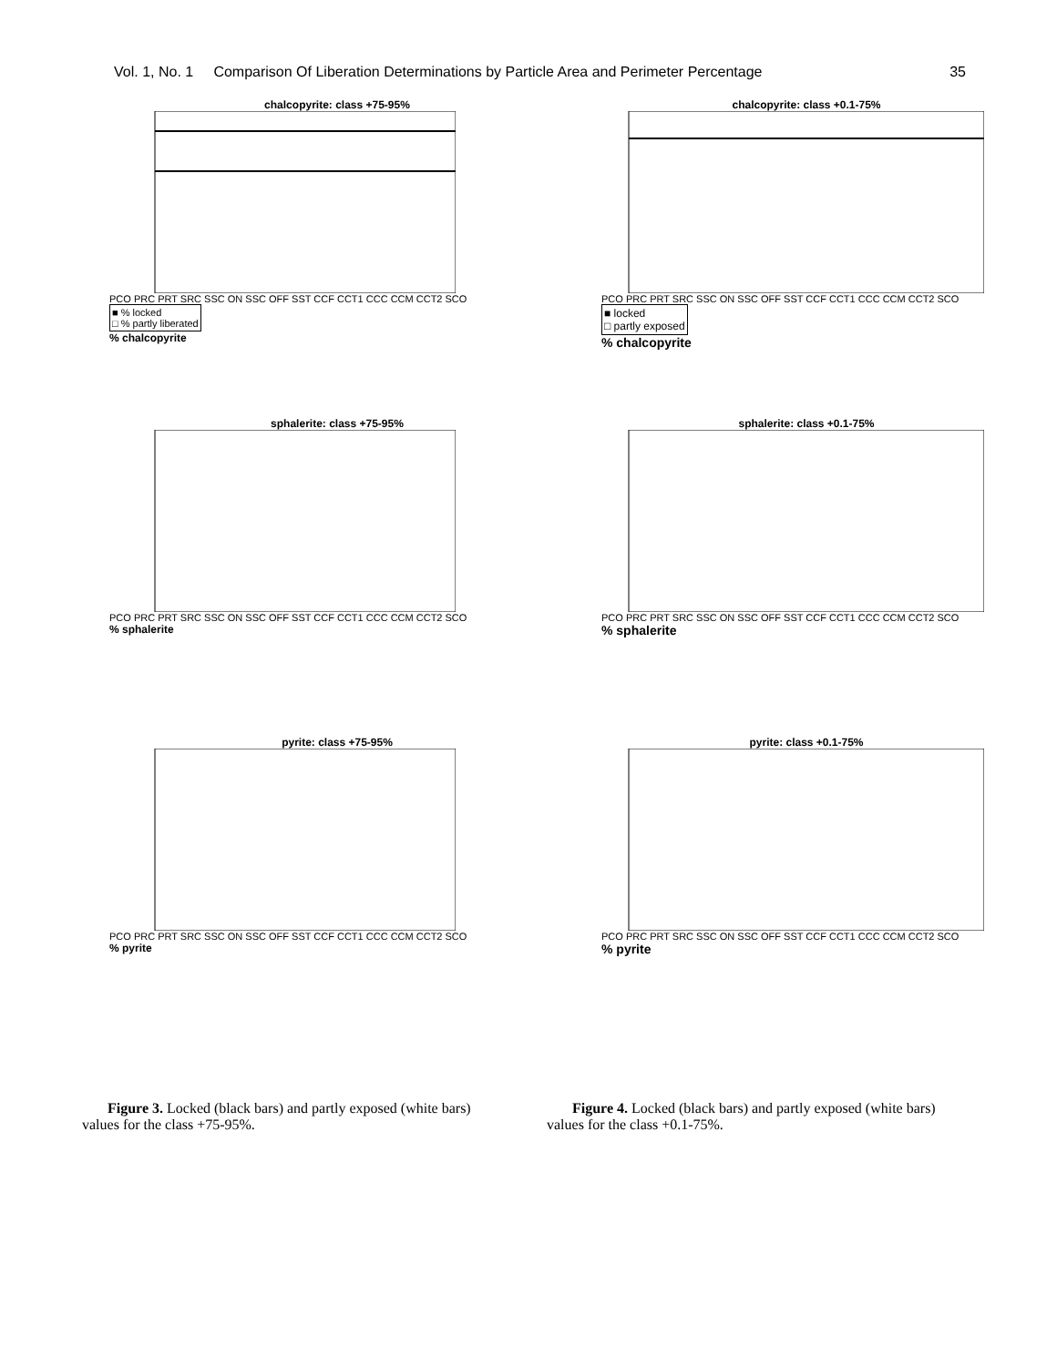Vol. 1, No. 1 Comparison Of Liberation Determinations by Particle Area and Perimeter Percentage 35
chalcopyrite: class +75-95%
PCO PRC PRT SRC SSC ON SSC OFF SST CCF CCT1 CCC CCM CCT2 SCO
■ % locked
□ % partly liberated
% chalcopyrite
chalcopyrite: class +0.1-75%
PCO PRC PRT SRC SSC ON SSC OFF SST CCF CCT1 CCC CCM CCT2 SCO
■ locked
□ partly exposed
% chalcopyrite
sphalerite: class +75-95%
PCO PRC PRT SRC SSC ON SSC OFF SST CCF CCT1 CCC CCM CCT2 SCO
% sphalerite
sphalerite: class +0.1-75%
PCO PRC PRT SRC SSC ON SSC OFF SST CCF CCT1 CCC CCM CCT2 SCO
% sphalerite
pyrite: class +75-95%
PCO PRC PRT SRC SSC ON SSC OFF SST CCF CCT1 CCC CCM CCT2 SCO
% pyrite
pyrite: class +0.1-75%
PCO PRC PRT SRC SSC ON SSC OFF SST CCF CCT1 CCC CCM CCT2 SCO
% pyrite
Figure 3. Locked (black bars) and partly exposed (white bars) values for the class +75-95%.
Figure 4. Locked (black bars) and partly exposed (white bars) values for the class +0.1-75%.